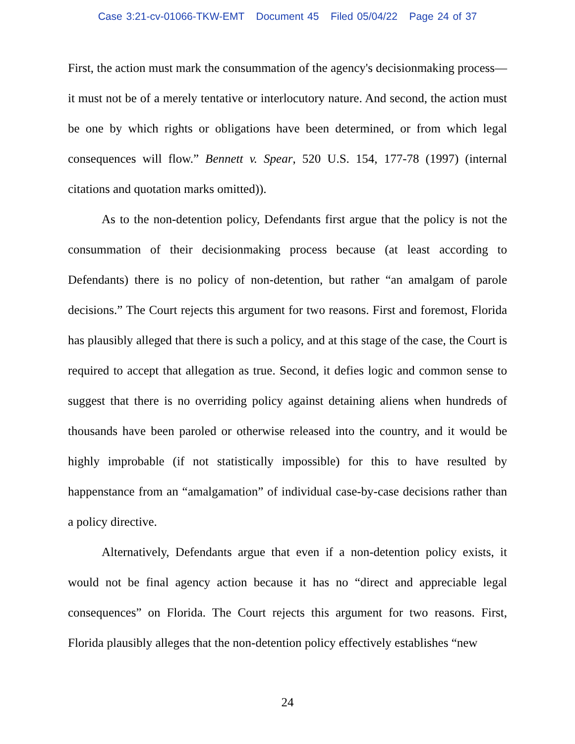Case 3:21-cv-01066-TKW-EMT Document 45 Filed 05/04/22 Page 24 of 37
First, the action must mark the consummation of the agency's decisionmaking process—it must not be of a merely tentative or interlocutory nature. And second, the action must be one by which rights or obligations have been determined, or from which legal consequences will flow.” Bennett v. Spear, 520 U.S. 154, 177-78 (1997) (internal citations and quotation marks omitted)).
As to the non-detention policy, Defendants first argue that the policy is not the consummation of their decisionmaking process because (at least according to Defendants) there is no policy of non-detention, but rather “an amalgam of parole decisions.” The Court rejects this argument for two reasons. First and foremost, Florida has plausibly alleged that there is such a policy, and at this stage of the case, the Court is required to accept that allegation as true. Second, it defies logic and common sense to suggest that there is no overriding policy against detaining aliens when hundreds of thousands have been paroled or otherwise released into the country, and it would be highly improbable (if not statistically impossible) for this to have resulted by happenstance from an “amalgamation” of individual case-by-case decisions rather than a policy directive.
Alternatively, Defendants argue that even if a non-detention policy exists, it would not be final agency action because it has no “direct and appreciable legal consequences” on Florida. The Court rejects this argument for two reasons. First, Florida plausibly alleges that the non-detention policy effectively establishes “new
24